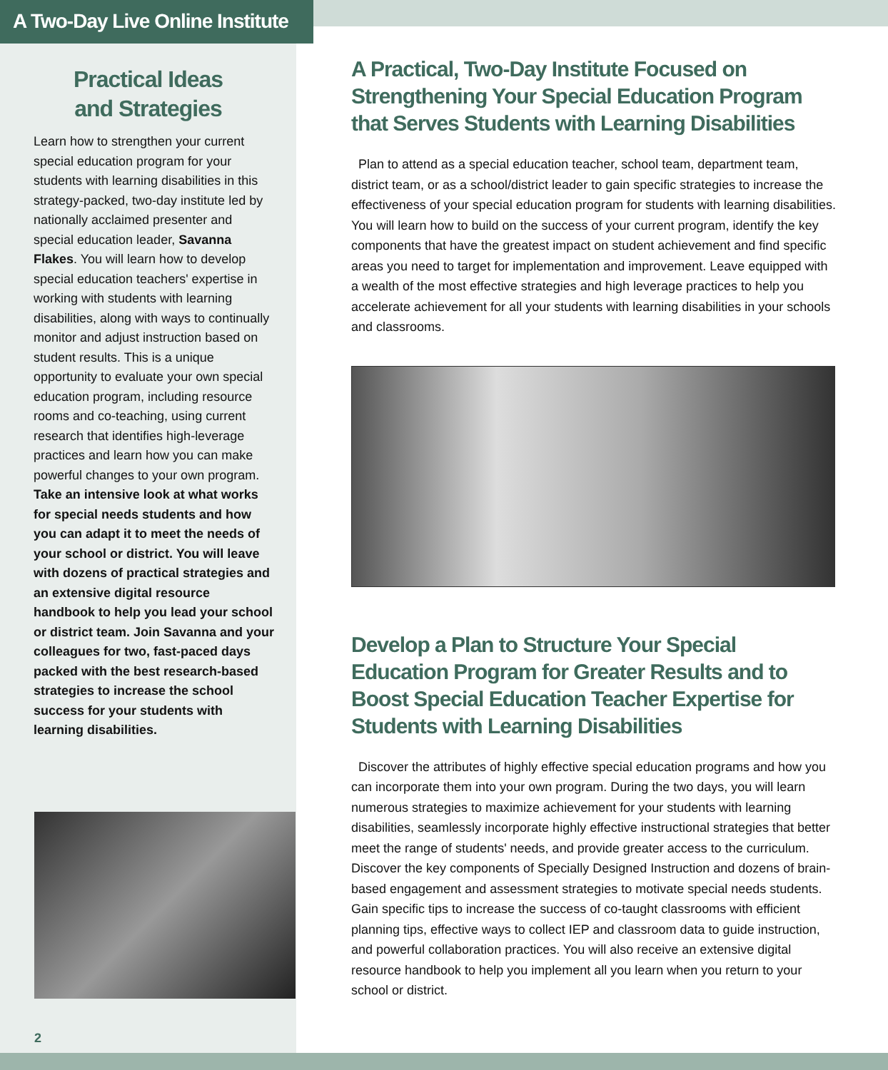A Two-Day Live Online Institute
Practical Ideas
and Strategies
Learn how to strengthen your current special education program for your students with learning disabilities in this strategy-packed, two-day institute led by nationally acclaimed presenter and special education leader, Savanna Flakes. You will learn how to develop special education teachers' expertise in working with students with learning disabilities, along with ways to continually monitor and adjust instruction based on student results. This is a unique opportunity to evaluate your own special education program, including resource rooms and co-teaching, using current research that identifies high-leverage practices and learn how you can make powerful changes to your own program. Take an intensive look at what works for special needs students and how you can adapt it to meet the needs of your school or district. You will leave with dozens of practical strategies and an extensive digital resource handbook to help you lead your school or district team. Join Savanna and your colleagues for two, fast-paced days packed with the best research-based strategies to increase the school success for your students with learning disabilities.
2
A Practical, Two-Day Institute Focused on Strengthening Your Special Education Program that Serves Students with Learning Disabilities
Plan to attend as a special education teacher, school team, department team, district team, or as a school/district leader to gain specific strategies to increase the effectiveness of your special education program for students with learning disabilities. You will learn how to build on the success of your current program, identify the key components that have the greatest impact on student achievement and find specific areas you need to target for implementation and improvement. Leave equipped with a wealth of the most effective strategies and high leverage practices to help you accelerate achievement for all your students with learning disabilities in your schools and classrooms.
Develop a Plan to Structure Your Special Education Program for Greater Results and to Boost Special Education Teacher Expertise for Students with Learning Disabilities
Discover the attributes of highly effective special education programs and how you can incorporate them into your own program. During the two days, you will learn numerous strategies to maximize achievement for your students with learning disabilities, seamlessly incorporate highly effective instructional strategies that better meet the range of students' needs, and provide greater access to the curriculum. Discover the key components of Specially Designed Instruction and dozens of brain-based engagement and assessment strategies to motivate special needs students. Gain specific tips to increase the success of co-taught classrooms with efficient planning tips, effective ways to collect IEP and classroom data to guide instruction, and powerful collaboration practices. You will also receive an extensive digital resource handbook to help you implement all you learn when you return to your school or district.